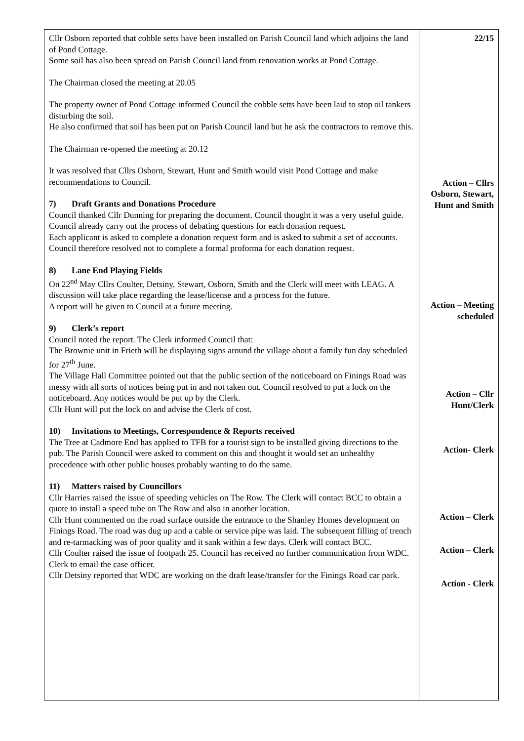| Cllr Osborn reported that cobble setts have been installed on Parish Council land which adjoins the land of Pond Cottage. Some soil has also been spread on Parish Council land from renovation works at Pond Cottage. The Chairman closed the meeting at 20.05 The property owner of Pond Cottage informed Council the cobble setts have been laid to stop oil tankers disturbing the soil. He also confirmed that soil has been put on Parish Council land but he ask the contractors to remove this. The Chairman re-opened the meeting at 20.12 It was resolved that Cllrs Osborn, Stewart, Hunt and Smith would visit Pond Cottage and make recommendations to Council. 7) Draft Grants and Donations Procedure Council thanked Cllr Dunning for preparing the document. Council thought it was a very useful guide. Council already carry out the process of debating questions for each donation request. Each applicant is asked to complete a donation request form and is asked to submit a set of accounts. Council therefore resolved not to complete a formal proforma for each donation request. 8) Lane End Playing Fields On 22<sup>nd</sup> May Cllrs Coulter, Detsiny, Stewart, Osborn, Smith and the Clerk will meet with LEAG. A discussion will take place regarding the lease/license and a process for the future. A report will be given to Council at a future meeting. 9) Clerk’s report Council noted the report. The Clerk informed Council that: The Brownie unit in Frieth will be displaying signs around the village about a family fun day scheduled for 27<sup>th</sup> June. The Village Hall Committee pointed out that the public section of the noticeboard on Finings Road was messy with all sorts of notices being put in and not taken out. Council resolved to put a lock on the noticeboard. Any notices would be put up by the Clerk. Cllr Hunt will put the lock on and advise the Clerk of cost. 10) Invitations to Meetings, Correspondence & Reports received The Tree at Cadmore End has applied to TFB for a tourist sign to be installed giving directions to the pub. The Parish Council were asked to comment on this and thought it would set an unhealthy precedence with other public houses probably wanting to do the same. 11) Matters raised by Councillors Cllr Harries raised the issue of speeding vehicles on The Row. The Clerk will contact BCC to obtain a quote to install a speed tube on The Row and also in another location. Cllr Hunt commented on the road surface outside the entrance to the Shanley Homes development on Finings Road. The road was dug up and a cable or service pipe was laid. The subsequent filling of trench and re-tarmacking was of poor quality and it sank within a few days. Clerk will contact BCC. Cllr Coulter raised the issue of footpath 25. Council has received no further communication from WDC. Clerk to email the case officer. Cllr Detsiny reported that WDC are working on the draft lease/transfer for the Finings Road car park. | 22/15 Action – Cllrs Osborn, Stewart, Hunt and Smith Action – Meeting scheduled Action – Cllr Hunt/Clerk Action- Clerk Action – Clerk Action – Clerk Action - Clerk |